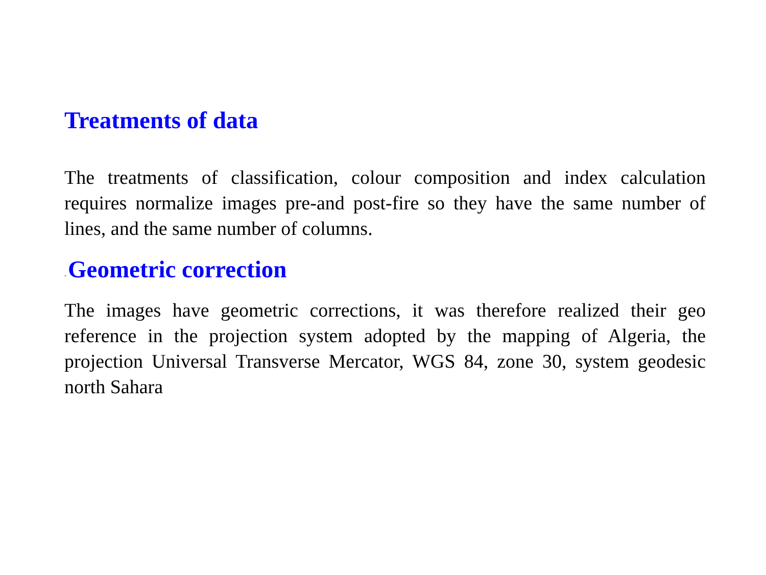Treatments of data
The treatments of classification, colour composition and index calculation requires normalize images pre-and post-fire so they have the same number of lines, and the same number of columns.
- Geometric correction
The images have geometric corrections, it was therefore realized their geo reference in the projection system adopted by the mapping of Algeria, the projection Universal Transverse Mercator, WGS 84, zone 30, system geodesic north Sahara